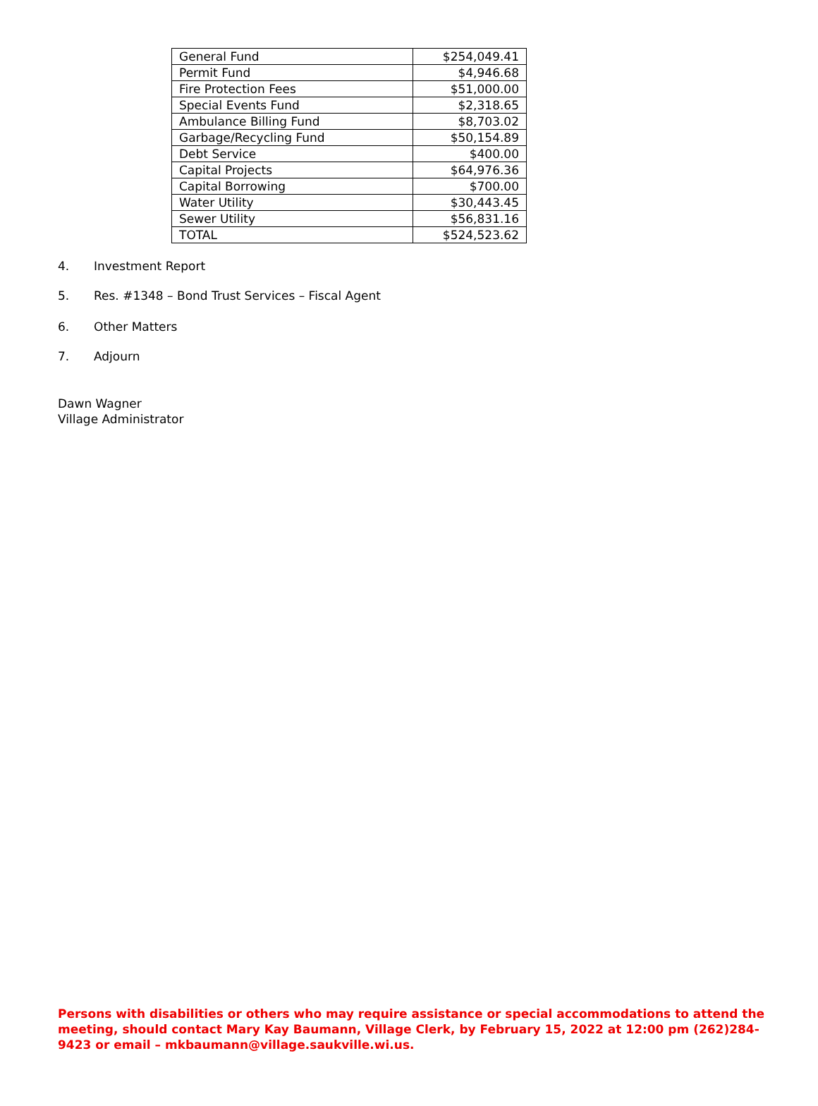| General Fund | $254,049.41 |
| Permit Fund | $4,946.68 |
| Fire Protection Fees | $51,000.00 |
| Special Events Fund | $2,318.65 |
| Ambulance Billing Fund | $8,703.02 |
| Garbage/Recycling Fund | $50,154.89 |
| Debt Service | $400.00 |
| Capital Projects | $64,976.36 |
| Capital Borrowing | $700.00 |
| Water Utility | $30,443.45 |
| Sewer Utility | $56,831.16 |
| TOTAL | $524,523.62 |
4. Investment Report
5. Res. #1348 – Bond Trust Services – Fiscal Agent
6. Other Matters
7. Adjourn
Dawn Wagner
Village Administrator
Persons with disabilities or others who may require assistance or special accommodations to attend the meeting, should contact Mary Kay Baumann, Village Clerk, by February 15, 2022 at 12:00 pm (262)284-9423 or email – mkbaumann@village.saukville.wi.us.